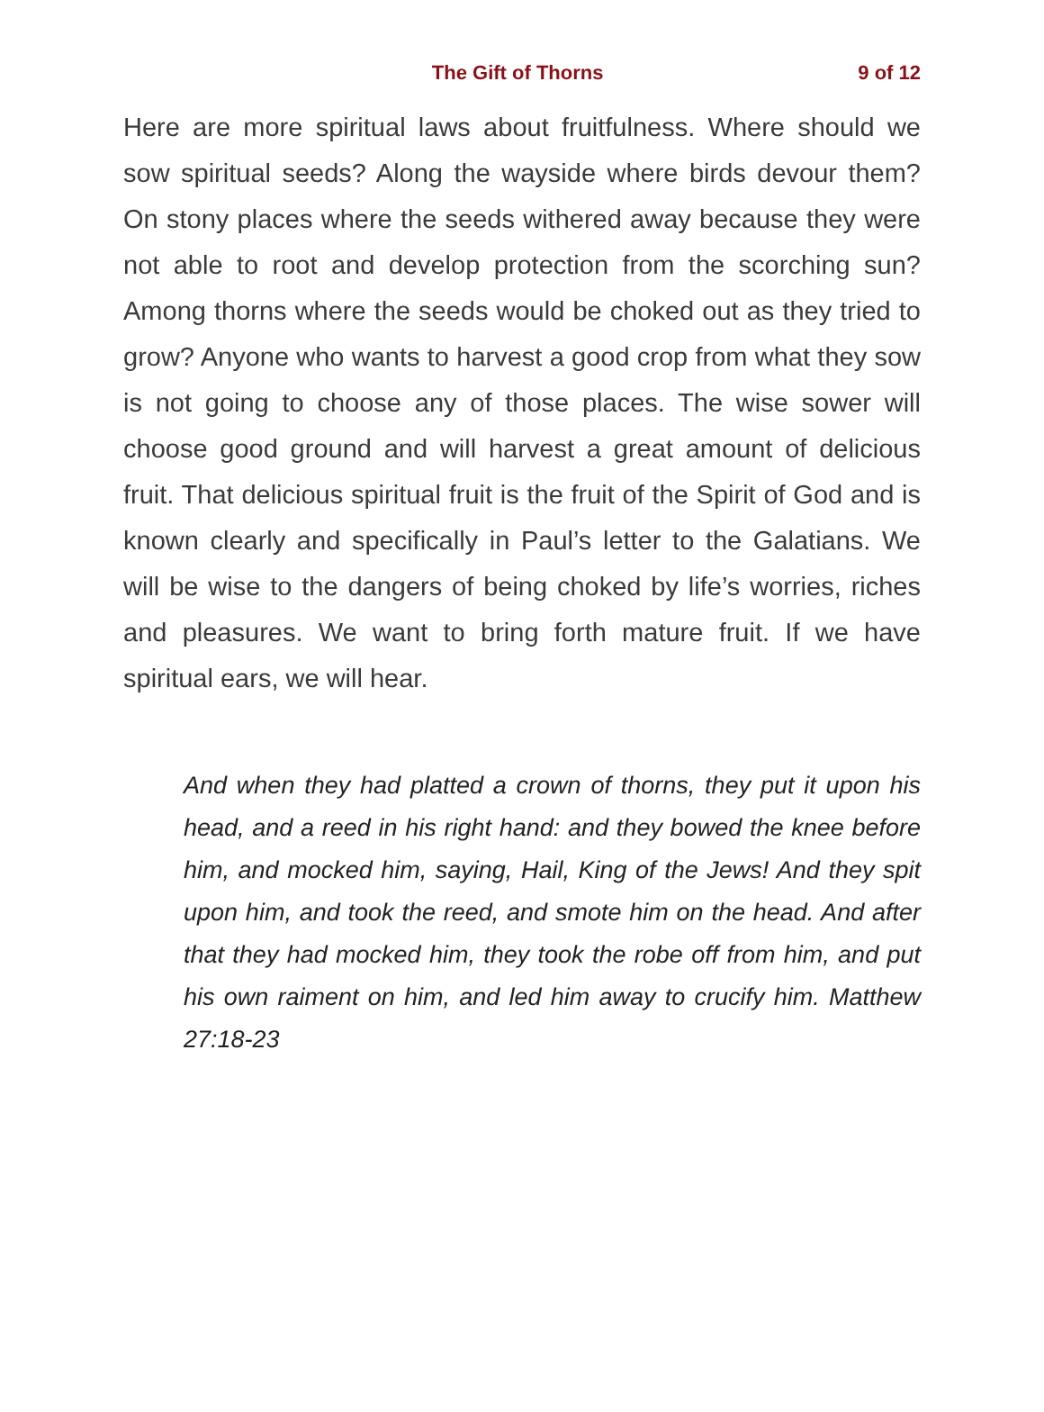The Gift of Thorns 9 of 12
Here are more spiritual laws about fruitfulness. Where should we sow spiritual seeds? Along the wayside where birds devour them? On stony places where the seeds withered away because they were not able to root and develop protection from the scorching sun? Among thorns where the seeds would be choked out as they tried to grow? Anyone who wants to harvest a good crop from what they sow is not going to choose any of those places. The wise sower will choose good ground and will harvest a great amount of delicious fruit. That delicious spiritual fruit is the fruit of the Spirit of God and is known clearly and specifically in Paul’s letter to the Galatians. We will be wise to the dangers of being choked by life’s worries, riches and pleasures. We want to bring forth mature fruit. If we have spiritual ears, we will hear.
And when they had platted a crown of thorns, they put it upon his head, and a reed in his right hand: and they bowed the knee before him, and mocked him, saying, Hail, King of the Jews! And they spit upon him, and took the reed, and smote him on the head. And after that they had mocked him, they took the robe off from him, and put his own raiment on him, and led him away to crucify him. Matthew 27:18-23